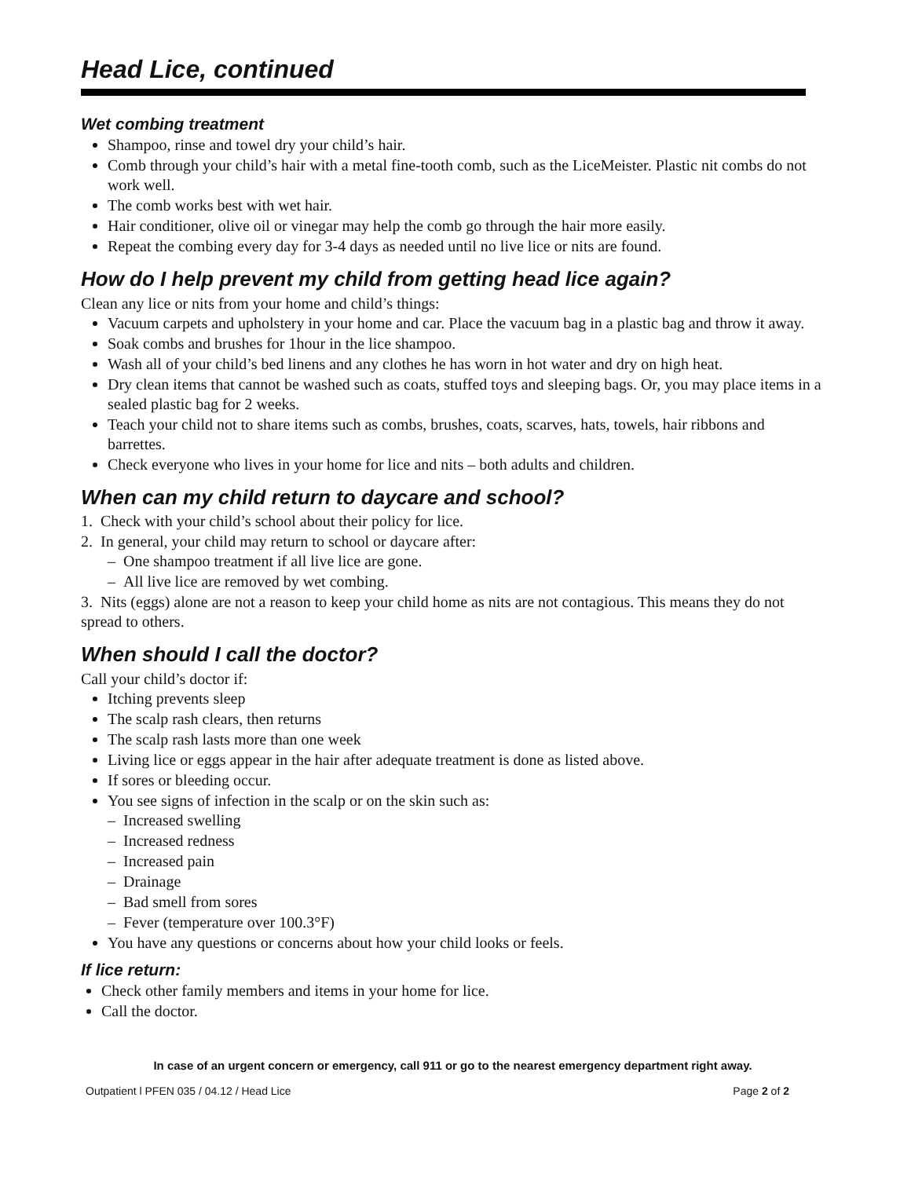Head Lice, continued
Wet combing treatment
Shampoo, rinse and towel dry your child’s hair.
Comb through your child’s hair with a metal fine-tooth comb, such as the LiceMeister. Plastic nit combs do not work well.
The comb works best with wet hair.
Hair conditioner, olive oil or vinegar may help the comb go through the hair more easily.
Repeat the combing every day for 3-4 days as needed until no live lice or nits are found.
How do I help prevent my child from getting head lice again?
Clean any lice or nits from your home and child’s things:
Vacuum carpets and upholstery in your home and car. Place the vacuum bag in a plastic bag and throw it away.
Soak combs and brushes for 1hour in the lice shampoo.
Wash all of your child’s bed linens and any clothes he has worn in hot water and dry on high heat.
Dry clean items that cannot be washed such as coats, stuffed toys and sleeping bags. Or, you may place items in a sealed plastic bag for 2 weeks.
Teach your child not to share items such as combs, brushes, coats, scarves, hats, towels, hair ribbons and barrettes.
Check everyone who lives in your home for lice and nits – both adults and children.
When can my child return to daycare and school?
1. Check with your child’s school about their policy for lice.
2. In general, your child may return to school or daycare after:
– One shampoo treatment if all live lice are gone.
– All live lice are removed by wet combing.
3. Nits (eggs) alone are not a reason to keep your child home as nits are not contagious. This means they do not spread to others.
When should I call the doctor?
Call your child’s doctor if:
Itching prevents sleep
The scalp rash clears, then returns
The scalp rash lasts more than one week
Living lice or eggs appear in the hair after adequate treatment is done as listed above.
If sores or bleeding occur.
You see signs of infection in the scalp or on the skin such as:
– Increased swelling
– Increased redness
– Increased pain
– Drainage
– Bad smell from sores
– Fever (temperature over 100.3°F)
You have any questions or concerns about how your child looks or feels.
If lice return:
Check other family members and items in your home for lice.
Call the doctor.
In case of an urgent concern or emergency, call 911 or go to the nearest emergency department right away.
Outpatient l PFEN 035 / 04.12 / Head Lice Page 2 of 2